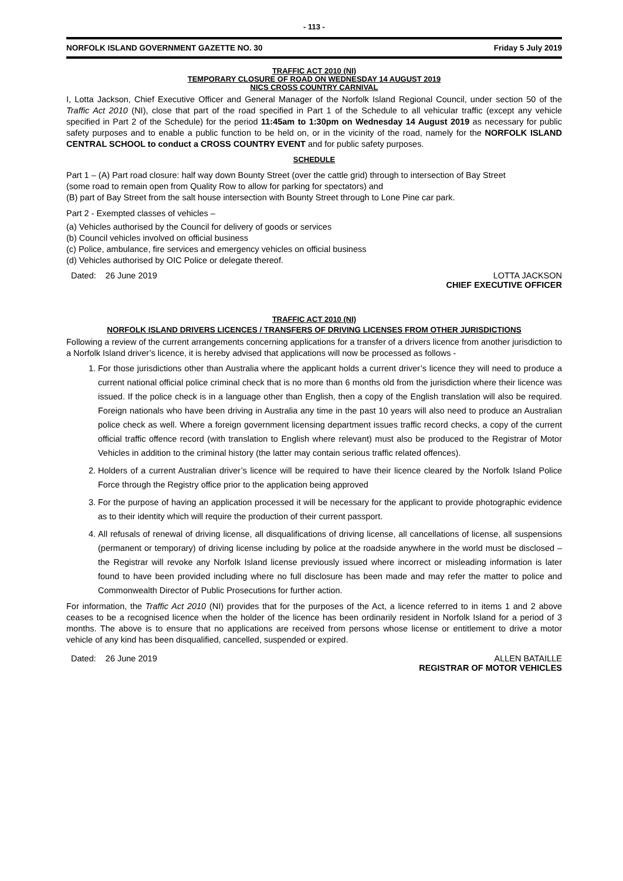- 113 -
NORFOLK ISLAND GOVERNMENT GAZETTE NO. 30 Friday 5 July 2019
TRAFFIC ACT 2010 (NI)
TEMPORARY CLOSURE OF ROAD ON WEDNESDAY 14 AUGUST 2019
NICS CROSS COUNTRY CARNIVAL
I, Lotta Jackson, Chief Executive Officer and General Manager of the Norfolk Island Regional Council, under section 50 of the Traffic Act 2010 (NI), close that part of the road specified in Part 1 of the Schedule to all vehicular traffic (except any vehicle specified in Part 2 of the Schedule) for the period 11:45am to 1:30pm on Wednesday 14 August 2019 as necessary for public safety purposes and to enable a public function to be held on, or in the vicinity of the road, namely for the NORFOLK ISLAND CENTRAL SCHOOL to conduct a CROSS COUNTRY EVENT and for public safety purposes.
SCHEDULE
Part 1 – (A) Part road closure: half way down Bounty Street (over the cattle grid) through to intersection of Bay Street
(some road to remain open from Quality Row to allow for parking for spectators) and
(B) part of Bay Street from the salt house intersection with Bounty Street through to Lone Pine car park.
Part 2 - Exempted classes of vehicles –
(a) Vehicles authorised by the Council for delivery of goods or services
(b) Council vehicles involved on official business
(c) Police, ambulance, fire services and emergency vehicles on official business
(d) Vehicles authorised by OIC Police or delegate thereof.
Dated: 26 June 2019 LOTTA JACKSON
CHIEF EXECUTIVE OFFICER
TRAFFIC ACT 2010 (NI)
NORFOLK ISLAND DRIVERS LICENCES / TRANSFERS OF DRIVING LICENSES FROM OTHER JURISDICTIONS
Following a review of the current arrangements concerning applications for a transfer of a drivers licence from another jurisdiction to a Norfolk Island driver’s licence, it is hereby advised that applications will now be processed as follows -
1. For those jurisdictions other than Australia where the applicant holds a current driver’s licence they will need to produce a current national official police criminal check that is no more than 6 months old from the jurisdiction where their licence was issued. If the police check is in a language other than English, then a copy of the English translation will also be required. Foreign nationals who have been driving in Australia any time in the past 10 years will also need to produce an Australian police check as well. Where a foreign government licensing department issues traffic record checks, a copy of the current official traffic offence record (with translation to English where relevant) must also be produced to the Registrar of Motor Vehicles in addition to the criminal history (the latter may contain serious traffic related offences).
2. Holders of a current Australian driver’s licence will be required to have their licence cleared by the Norfolk Island Police Force through the Registry office prior to the application being approved
3. For the purpose of having an application processed it will be necessary for the applicant to provide photographic evidence as to their identity which will require the production of their current passport.
4. All refusals of renewal of driving license, all disqualifications of driving license, all cancellations of license, all suspensions (permanent or temporary) of driving license including by police at the roadside anywhere in the world must be disclosed – the Registrar will revoke any Norfolk Island license previously issued where incorrect or misleading information is later found to have been provided including where no full disclosure has been made and may refer the matter to police and Commonwealth Director of Public Prosecutions for further action.
For information, the Traffic Act 2010 (NI) provides that for the purposes of the Act, a licence referred to in items 1 and 2 above ceases to be a recognised licence when the holder of the licence has been ordinarily resident in Norfolk Island for a period of 3 months. The above is to ensure that no applications are received from persons whose license or entitlement to drive a motor vehicle of any kind has been disqualified, cancelled, suspended or expired.
Dated: 26 June 2019 ALLEN BATAILLE
REGISTRAR OF MOTOR VEHICLES